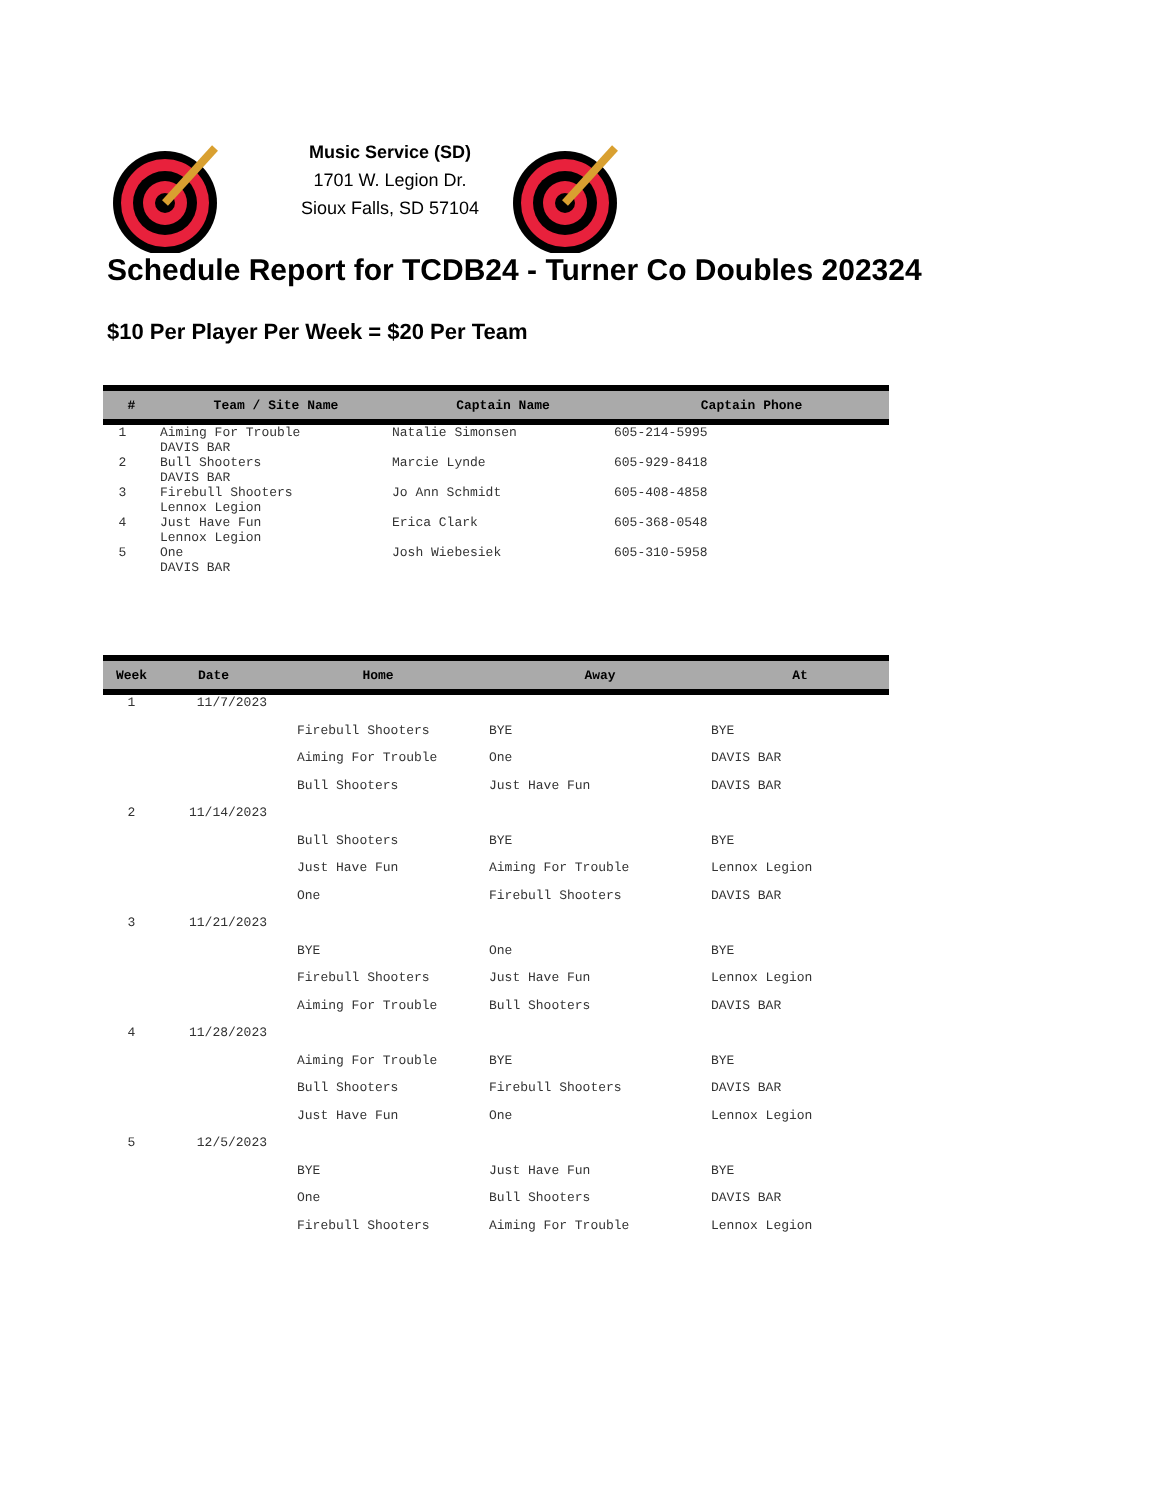Music Service (SD)
1701 W. Legion Dr.
Sioux Falls, SD 57104
Schedule Report for TCDB24 - Turner Co Doubles 202324
$10 Per Player Per Week = $20 Per Team
| # | Team / Site Name | Captain Name | Captain Phone |
| --- | --- | --- | --- |
| 1 | Aiming For Trouble DAVIS BAR | Natalie Simonsen | 605-214-5995 |
| 2 | Bull Shooters DAVIS BAR | Marcie Lynde | 605-929-8418 |
| 3 | Firebull Shooters Lennox Legion | Jo Ann Schmidt | 605-408-4858 |
| 4 | Just Have Fun Lennox Legion | Erica Clark | 605-368-0548 |
| 5 | One DAVIS BAR | Josh Wiebesiek | 605-310-5958 |
| Week | Date | Home | Away | At |
| --- | --- | --- | --- | --- |
| 1 | 11/7/2023 | | | |
| | | Firebull Shooters | BYE | BYE |
| | | Aiming For Trouble | One | DAVIS BAR |
| | | Bull Shooters | Just Have Fun | DAVIS BAR |
| 2 | 11/14/2023 | | | |
| | | Bull Shooters | BYE | BYE |
| | | Just Have Fun | Aiming For Trouble | Lennox Legion |
| | | One | Firebull Shooters | DAVIS BAR |
| 3 | 11/21/2023 | | | |
| | | BYE | One | BYE |
| | | Firebull Shooters | Just Have Fun | Lennox Legion |
| | | Aiming For Trouble | Bull Shooters | DAVIS BAR |
| 4 | 11/28/2023 | | | |
| | | Aiming For Trouble | BYE | BYE |
| | | Bull Shooters | Firebull Shooters | DAVIS BAR |
| | | Just Have Fun | One | Lennox Legion |
| 5 | 12/5/2023 | | | |
| | | BYE | Just Have Fun | BYE |
| | | One | Bull Shooters | DAVIS BAR |
| | | Firebull Shooters | Aiming For Trouble | Lennox Legion |